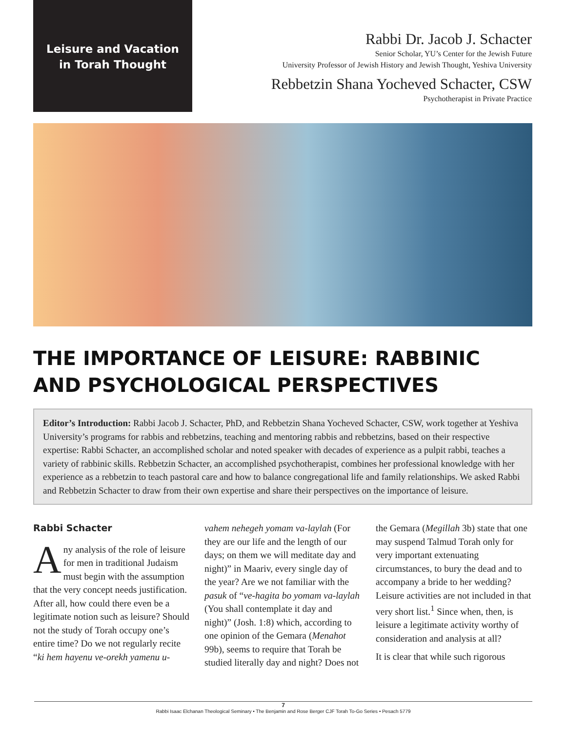Leisure and Vacation
in Torah Thought
Rabbi Dr. Jacob J. Schacter
Senior Scholar, YU’s Center for the Jewish Future
University Professor of Jewish History and Jewish Thought, Yeshiva University
Rebbetzin Shana Yocheved Schacter, CSW
Psychotherapist in Private Practice
THE IMPORTANCE OF LEISURE: RABBINIC AND PSYCHOLOGICAL PERSPECTIVES
Editor’s Introduction: Rabbi Jacob J. Schacter, PhD, and Rebbetzin Shana Yocheved Schacter, CSW, work together at Yeshiva University’s programs for rabbis and rebbetzins, teaching and mentoring rabbis and rebbetzins, based on their respective expertise: Rabbi Schacter, an accomplished scholar and noted speaker with decades of experience as a pulpit rabbi, teaches a variety of rabbinic skills. Rebbetzin Schacter, an accomplished psychotherapist, combines her professional knowledge with her experience as a rebbetzin to teach pastoral care and how to balance congregational life and family relationships. We asked Rabbi and Rebbetzin Schacter to draw from their own expertise and share their perspectives on the importance of leisure.
Rabbi Schacter
Any analysis of the role of leisure for men in traditional Judaism must begin with the assumption that the very concept needs justification. After all, how could there even be a legitimate notion such as leisure? Should not the study of Torah occupy one’s entire time? Do we not regularly recite “ki hem hayenu ve-orekh yamenu u-vahem nehegeh yomam va-laylah (For they are our life and the length of our days; on them we will meditate day and night)” in Maariv, every single day of the year? Are we not familiar with the pasuk of “ve-hagita bo yomam va-laylah (You shall contemplate it day and night)” (Josh. 1:8) which, according to one opinion of the Gemara (Menahot 99b), seems to require that Torah be studied literally day and night? Does not the Gemara (Megillah 3b) state that one may suspend Talmud Torah only for very important extenuating circumstances, to bury the dead and to accompany a bride to her wedding? Leisure activities are not included in that very short list.<sup>1</sup> Since when, then, is leisure a legitimate activity worthy of consideration and analysis at all?
It is clear that while such rigorous
7
Rabbi Isaac Elchanan Theological Seminary • The Benjamin and Rose Berger CJF Torah To-Go Series • Pesach 5779